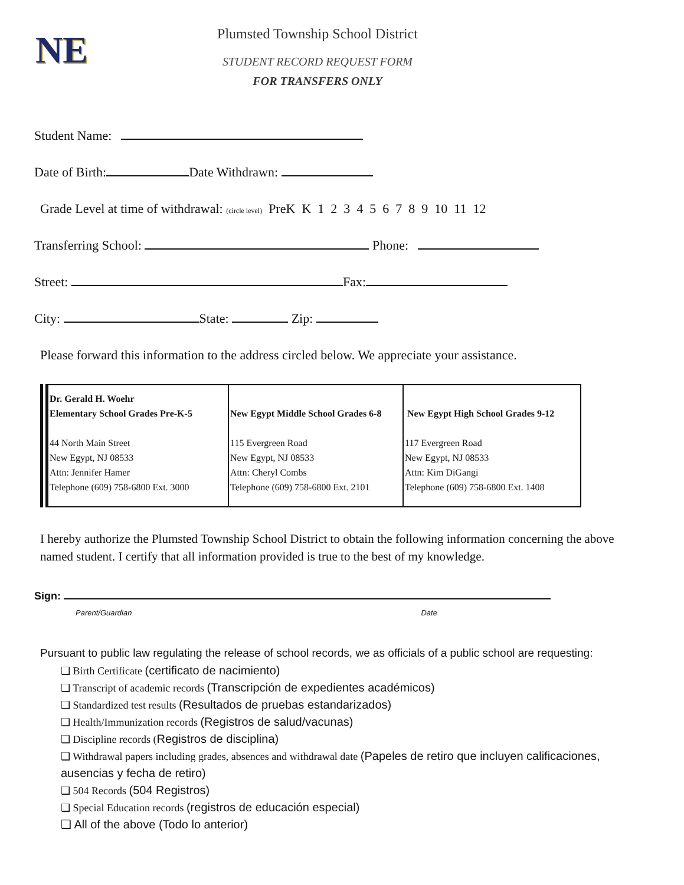NE
Plumsted Township School District
STUDENT RECORD REQUEST FORM
FOR TRANSFERS ONLY
Student Name:
Date of Birth: Date Withdrawn:
Grade Level at time of withdrawal: (circle level) PreK K 1 2 3 4 5 6 7 8 9 10 11 12
Transferring School: Phone:
Street: Fax:
City: State: Zip:
Please forward this information to the address circled below. We appreciate your assistance.
| Dr. Gerald H. Woehr Elementary School Grades Pre-K-5 44 North Main Street New Egypt, NJ 08533 Attn: Jennifer Hamer Telephone (609) 758-6800 Ext. 3000 | New Egypt Middle School Grades 6-8 115 Evergreen Road New Egypt, NJ 08533 Attn: Cheryl Combs Telephone (609) 758-6800 Ext. 2101 | New Egypt High School Grades 9-12 117 Evergreen Road New Egypt, NJ 08533 Attn: Kim DiGangi Telephone (609) 758-6800 Ext. 1408 |
I hereby authorize the Plumsted Township School District to obtain the following information concerning the above named student. I certify that all information provided is true to the best of my knowledge.
Sign:
Parent/Guardian Date
Pursuant to public law regulating the release of school records, we as officials of a public school are requesting:
❑ Birth Certificate (certificato de nacimiento)
❑ Transcript of academic records (Transcripción de expedientes académicos)
❑ Standardized test results (Resultados de pruebas estandarizados)
❑ Health/Immunization records (Registros de salud/vacunas)
❑ Discipline records (Registros de disciplina)
❑ Withdrawal papers including grades, absences and withdrawal date (Papeles de retiro que incluyen calificaciones, ausencias y fecha de retiro)
❑ 504 Records (504 Registros)
❑ Special Education records (registros de educación especial)
❑ All of the above (Todo lo anterior)